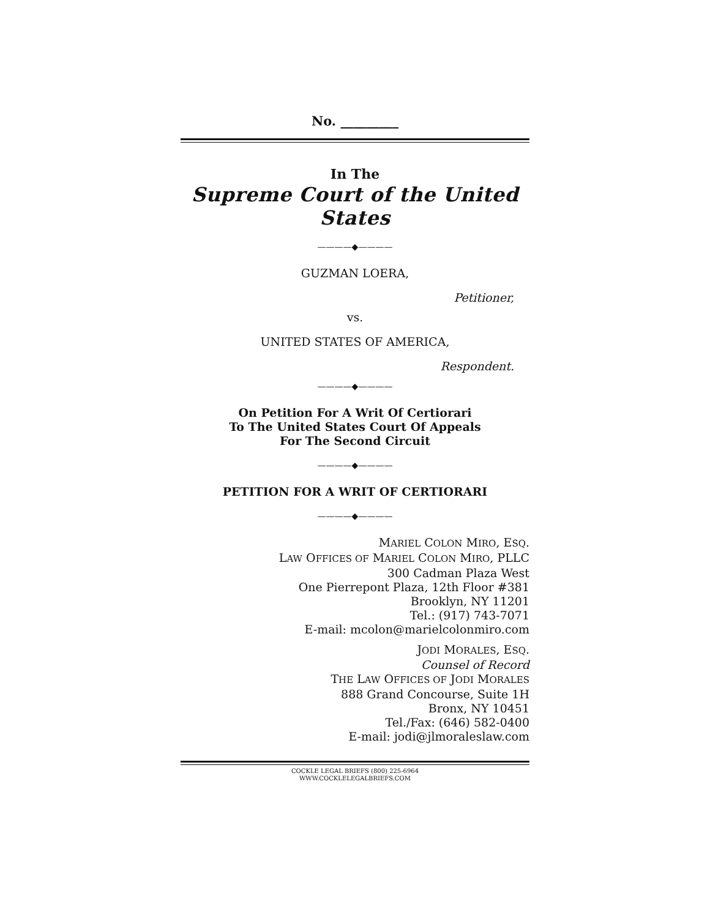No. _________
In The
Supreme Court of the United States
————◆————
GUZMAN LOERA,
Petitioner,
vs.
UNITED STATES OF AMERICA,
Respondent.
————◆————
On Petition For A Writ Of Certiorari
To The United States Court Of Appeals
For The Second Circuit
————◆————
PETITION FOR A WRIT OF CERTIORARI
————◆————
MARIEL COLON MIRO, ESQ.
LAW OFFICES OF MARIEL COLON MIRO, PLLC
300 Cadman Plaza West
One Pierrepont Plaza, 12th Floor #381
Brooklyn, NY 11201
Tel.: (917) 743-7071
E-mail: mcolon@marielcolonmiro.com
JODI MORALES, ESQ.
Counsel of Record
THE LAW OFFICES OF JODI MORALES
888 Grand Concourse, Suite 1H
Bronx, NY 10451
Tel./Fax: (646) 582-0400
E-mail: jodi@jlmoraleslaw.com
COCKLE LEGAL BRIEFS (800) 225-6964
WWW.COCKLELEGALBRIEFS.COM